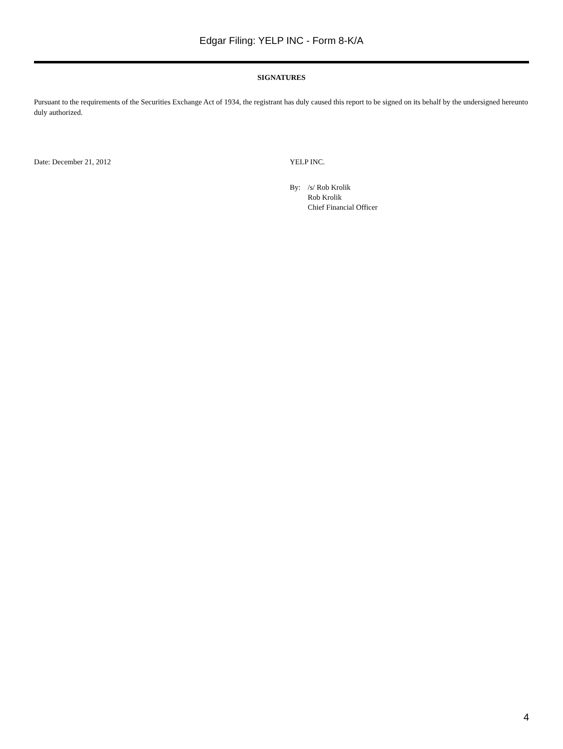Edgar Filing: YELP INC - Form 8-K/A
SIGNATURES
Pursuant to the requirements of the Securities Exchange Act of 1934, the registrant has duly caused this report to be signed on its behalf by the undersigned hereunto duly authorized.
Date: December 21, 2012 YELP INC.
By: /s/ Rob Krolik
Rob Krolik
Chief Financial Officer
4